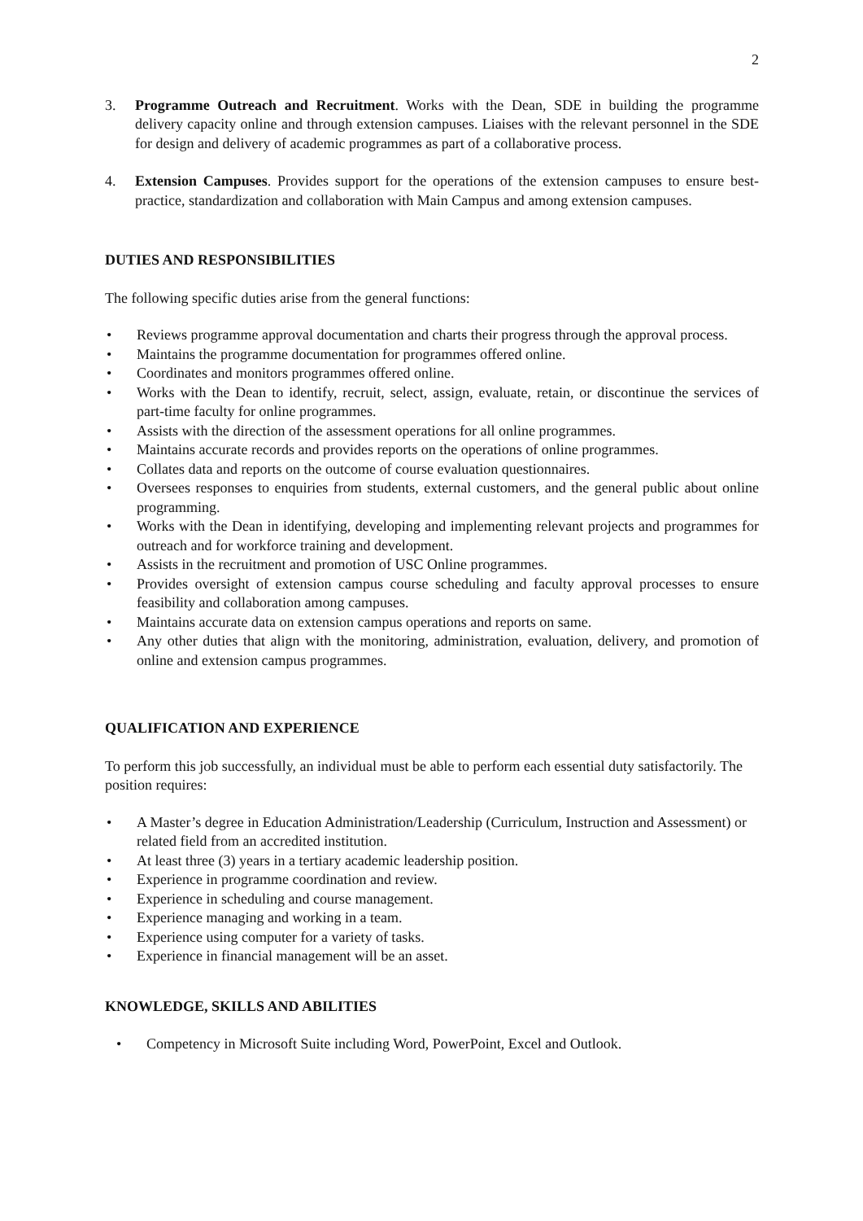2
3. Programme Outreach and Recruitment. Works with the Dean, SDE in building the programme delivery capacity online and through extension campuses. Liaises with the relevant personnel in the SDE for design and delivery of academic programmes as part of a collaborative process.
4. Extension Campuses. Provides support for the operations of the extension campuses to ensure best-practice, standardization and collaboration with Main Campus and among extension campuses.
DUTIES AND RESPONSIBILITIES
The following specific duties arise from the general functions:
• Reviews programme approval documentation and charts their progress through the approval process.
• Maintains the programme documentation for programmes offered online.
• Coordinates and monitors programmes offered online.
• Works with the Dean to identify, recruit, select, assign, evaluate, retain, or discontinue the services of part-time faculty for online programmes.
• Assists with the direction of the assessment operations for all online programmes.
• Maintains accurate records and provides reports on the operations of online programmes.
• Collates data and reports on the outcome of course evaluation questionnaires.
• Oversees responses to enquiries from students, external customers, and the general public about online programming.
• Works with the Dean in identifying, developing and implementing relevant projects and programmes for outreach and for workforce training and development.
• Assists in the recruitment and promotion of USC Online programmes.
• Provides oversight of extension campus course scheduling and faculty approval processes to ensure feasibility and collaboration among campuses.
• Maintains accurate data on extension campus operations and reports on same.
• Any other duties that align with the monitoring, administration, evaluation, delivery, and promotion of online and extension campus programmes.
QUALIFICATION AND EXPERIENCE
To perform this job successfully, an individual must be able to perform each essential duty satisfactorily. The position requires:
• A Master’s degree in Education Administration/Leadership (Curriculum, Instruction and Assessment) or related field from an accredited institution.
• At least three (3) years in a tertiary academic leadership position.
• Experience in programme coordination and review.
• Experience in scheduling and course management.
• Experience managing and working in a team.
• Experience using computer for a variety of tasks.
• Experience in financial management will be an asset.
KNOWLEDGE, SKILLS AND ABILITIES
• Competency in Microsoft Suite including Word, PowerPoint, Excel and Outlook.